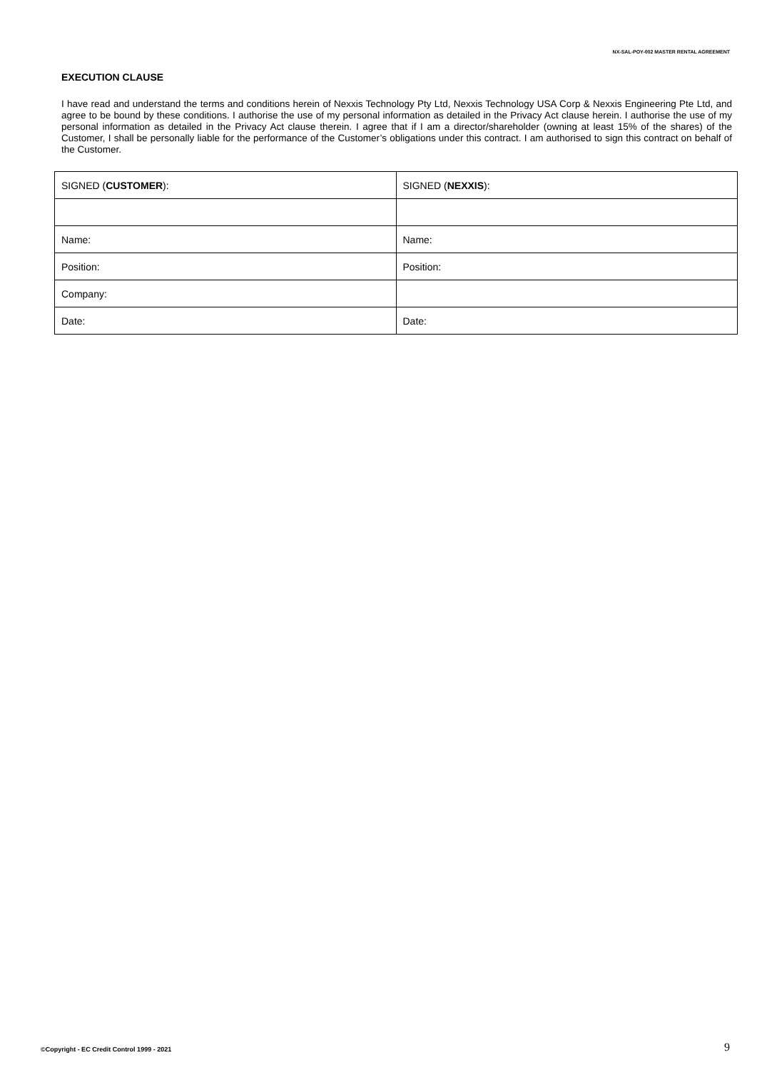NX-SAL-POY-002 MASTER RENTAL AGREEMENT
EXECUTION CLAUSE
I have read and understand the terms and conditions herein of Nexxis Technology Pty Ltd, Nexxis Technology USA Corp & Nexxis Engineering Pte Ltd, and agree to be bound by these conditions. I authorise the use of my personal information as detailed in the Privacy Act clause herein. I authorise the use of my personal information as detailed in the Privacy Act clause therein. I agree that if I am a director/shareholder (owning at least 15% of the shares) of the Customer, I shall be personally liable for the performance of the Customer’s obligations under this contract. I am authorised to sign this contract on behalf of the Customer.
| SIGNED ( CUSTOMER ): | SIGNED ( NEXXIS ): |
| Name: | Name: |
| Position: | Position: |
| Company: | |
| Date: | Date: |
©Copyright - EC Credit Control 1999 - 2021
9